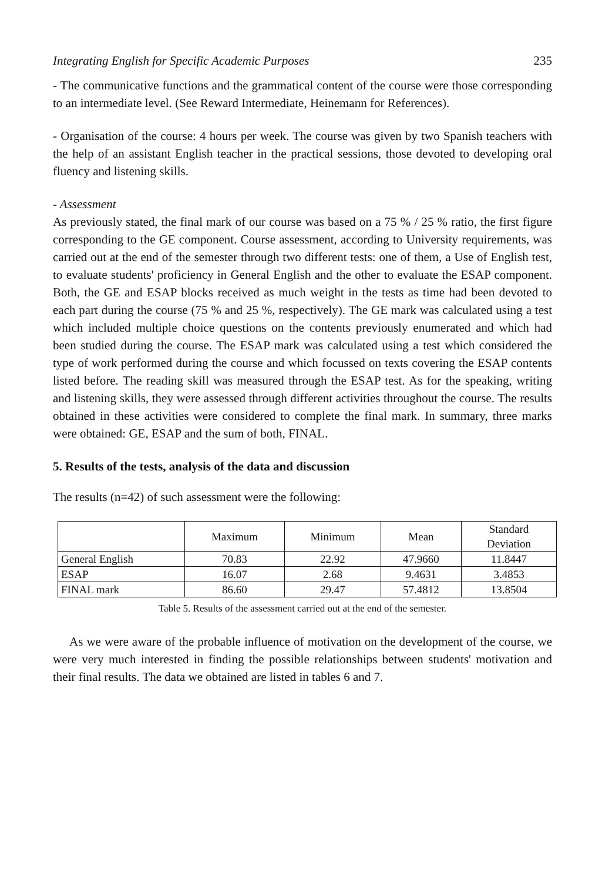Integrating English for Specific Academic Purposes 235
- The communicative functions and the grammatical content of the course were those corresponding to an intermediate level. (See Reward Intermediate, Heinemann for References).
- Organisation of the course: 4 hours per week. The course was given by two Spanish teachers with the help of an assistant English teacher in the practical sessions, those devoted to developing oral fluency and listening skills.
- Assessment
As previously stated, the final mark of our course was based on a 75 % / 25 % ratio, the first figure corresponding to the GE component. Course assessment, according to University requirements, was carried out at the end of the semester through two different tests: one of them, a Use of English test, to evaluate students' proficiency in General English and the other to evaluate the ESAP component. Both, the GE and ESAP blocks received as much weight in the tests as time had been devoted to each part during the course (75 % and 25 %, respectively). The GE mark was calculated using a test which included multiple choice questions on the contents previously enumerated and which had been studied during the course. The ESAP mark was calculated using a test which considered the type of work performed during the course and which focussed on texts covering the ESAP contents listed before. The reading skill was measured through the ESAP test. As for the speaking, writing and listening skills, they were assessed through different activities throughout the course. The results obtained in these activities were considered to complete the final mark. In summary, three marks were obtained: GE, ESAP and the sum of both, FINAL.
5. Results of the tests, analysis of the data and discussion
The results (n=42) of such assessment were the following:
| | Maximum | Minimum | Mean | Standard Deviation |
| --- | --- | --- | --- | --- |
| General English | 70.83 | 22.92 | 47.9660 | 11.8447 |
| ESAP | 16.07 | 2.68 | 9.4631 | 3.4853 |
| FINAL mark | 86.60 | 29.47 | 57.4812 | 13.8504 |
Table 5. Results of the assessment carried out at the end of the semester.
As we were aware of the probable influence of motivation on the development of the course, we were very much interested in finding the possible relationships between students' motivation and their final results. The data we obtained are listed in tables 6 and 7.